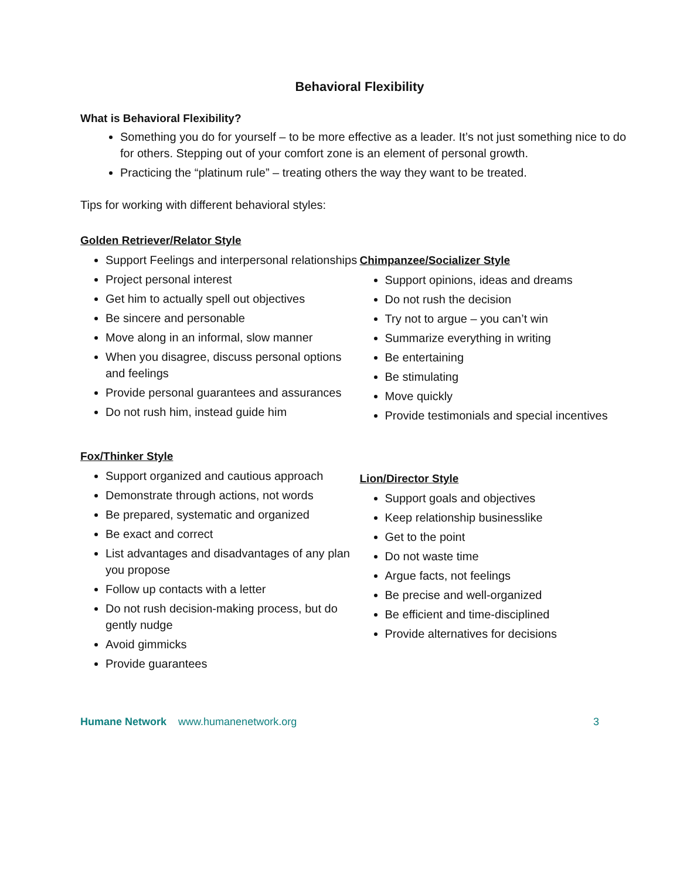Behavioral Flexibility
What is Behavioral Flexibility?
Something you do for yourself – to be more effective as a leader. It’s not just something nice to do for others. Stepping out of your comfort zone is an element of personal growth.
Practicing the “platinum rule” – treating others the way they want to be treated.
Tips for working with different behavioral styles:
Golden Retriever/Relator Style
Support Feelings and interpersonal relationships
Project personal interest
Get him to actually spell out objectives
Be sincere and personable
Move along in an informal, slow manner
When you disagree, discuss personal options and feelings
Provide personal guarantees and assurances
Do not rush him, instead guide him
Chimpanzee/Socializer Style
Support opinions, ideas and dreams
Do not rush the decision
Try not to argue – you can’t win
Summarize everything in writing
Be entertaining
Be stimulating
Move quickly
Provide testimonials and special incentives
Fox/Thinker Style
Support organized and cautious approach
Demonstrate through actions, not words
Be prepared, systematic and organized
Be exact and correct
List advantages and disadvantages of any plan you propose
Follow up contacts with a letter
Do not rush decision-making process, but do gently nudge
Avoid gimmicks
Provide guarantees
Lion/Director Style
Support goals and objectives
Keep relationship businesslike
Get to the point
Do not waste time
Argue facts, not feelings
Be precise and well-organized
Be efficient and time-disciplined
Provide alternatives for decisions
Humane Network www.humanenetwork.org 3